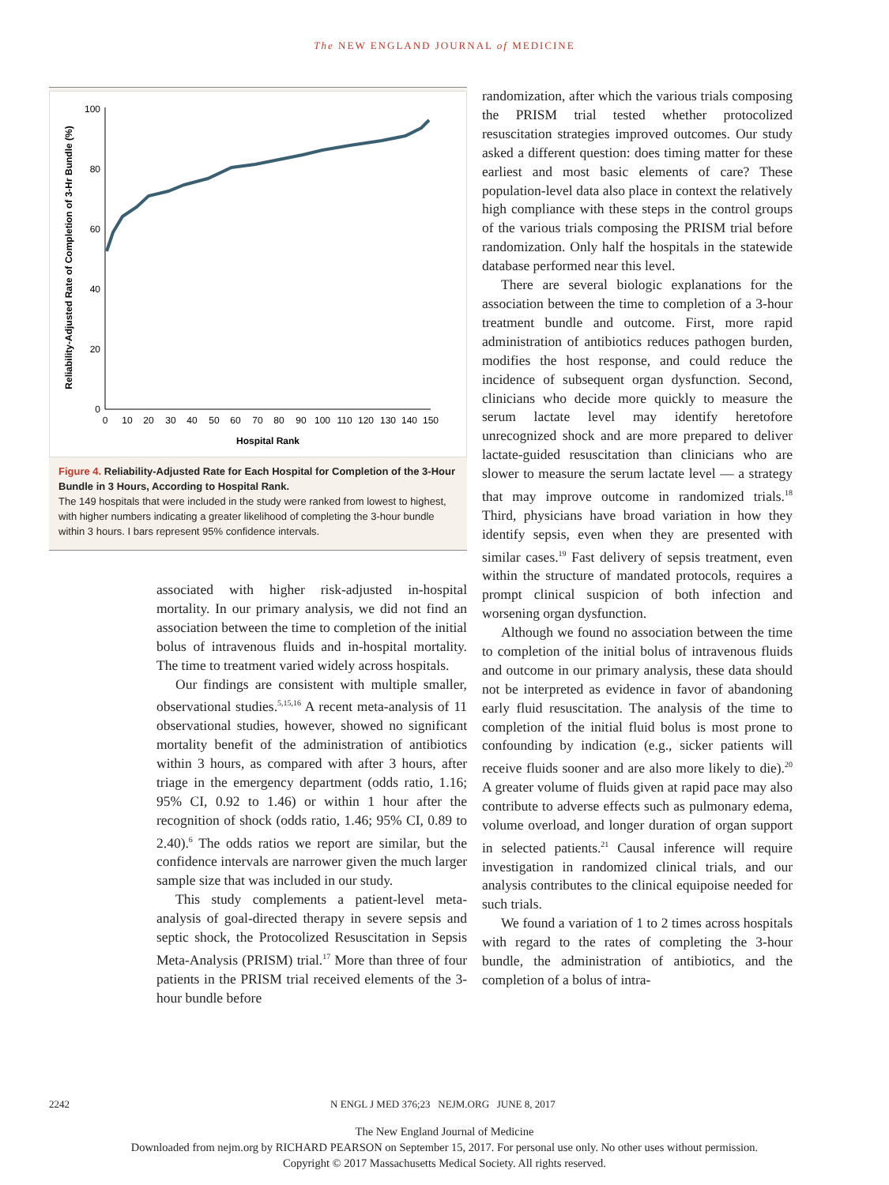The NEW ENGLAND JOURNAL of MEDICINE
Reliability-Adjusted Rate of Completion of 3-Hr Bundle (%)
0
20
40
60
80
100
0
10
20
30
40
50
60
70
80
90
100
110
120
130
140
150
Hospital Rank
Figure 4. Reliability-Adjusted Rate for Each Hospital for Completion of the 3-Hour Bundle in 3 Hours, According to Hospital Rank.
The 149 hospitals that were included in the study were ranked from lowest to highest, with higher numbers indicating a greater likelihood of completing the 3-hour bundle within 3 hours. I bars represent 95% confidence intervals.
associated with higher risk-adjusted in-hospital mortality. In our primary analysis, we did not find an association between the time to completion of the initial bolus of intravenous fluids and in-hospital mortality. The time to treatment varied widely across hospitals.
Our findings are consistent with multiple smaller, observational studies.<sup>5,15,16</sup> A recent meta-analysis of 11 observational studies, however, showed no significant mortality benefit of the administration of antibiotics within 3 hours, as compared with after 3 hours, after triage in the emergency department (odds ratio, 1.16; 95% CI, 0.92 to 1.46) or within 1 hour after the recognition of shock (odds ratio, 1.46; 95% CI, 0.89 to 2.40).<sup>6</sup> The odds ratios we report are similar, but the confidence intervals are narrower given the much larger sample size that was included in our study.
This study complements a patient-level meta-analysis of goal-directed therapy in severe sepsis and septic shock, the Protocolized Resuscitation in Sepsis Meta-Analysis (PRISM) trial.<sup>17</sup> More than three of four patients in the PRISM trial received elements of the 3-hour bundle before
randomization, after which the various trials composing the PRISM trial tested whether protocolized resuscitation strategies improved outcomes. Our study asked a different question: does timing matter for these earliest and most basic elements of care? These population-level data also place in context the relatively high compliance with these steps in the control groups of the various trials composing the PRISM trial before randomization. Only half the hospitals in the statewide database performed near this level.
There are several biologic explanations for the association between the time to completion of a 3-hour treatment bundle and outcome. First, more rapid administration of antibiotics reduces pathogen burden, modifies the host response, and could reduce the incidence of subsequent organ dysfunction. Second, clinicians who decide more quickly to measure the serum lactate level may identify heretofore unrecognized shock and are more prepared to deliver lactate-guided resuscitation than clinicians who are slower to measure the serum lactate level — a strategy that may improve outcome in randomized trials.<sup>18</sup> Third, physicians have broad variation in how they identify sepsis, even when they are presented with similar cases.<sup>19</sup> Fast delivery of sepsis treatment, even within the structure of mandated protocols, requires a prompt clinical suspicion of both infection and worsening organ dysfunction.
Although we found no association between the time to completion of the initial bolus of intravenous fluids and outcome in our primary analysis, these data should not be interpreted as evidence in favor of abandoning early fluid resuscitation. The analysis of the time to completion of the initial fluid bolus is most prone to confounding by indication (e.g., sicker patients will receive fluids sooner and are also more likely to die).<sup>20</sup> A greater volume of fluids given at rapid pace may also contribute to adverse effects such as pulmonary edema, volume overload, and longer duration of organ support in selected patients.<sup>21</sup> Causal inference will require investigation in randomized clinical trials, and our analysis contributes to the clinical equipoise needed for such trials.
We found a variation of 1 to 2 times across hospitals with regard to the rates of completing the 3-hour bundle, the administration of antibiotics, and the completion of a bolus of intra-
2242 N ENGL J MED 376;23 NEJM.ORG JUNE 8, 2017
The New England Journal of Medicine
Downloaded from nejm.org by RICHARD PEARSON on September 15, 2017. For personal use only. No other uses without permission.
Copyright © 2017 Massachusetts Medical Society. All rights reserved.